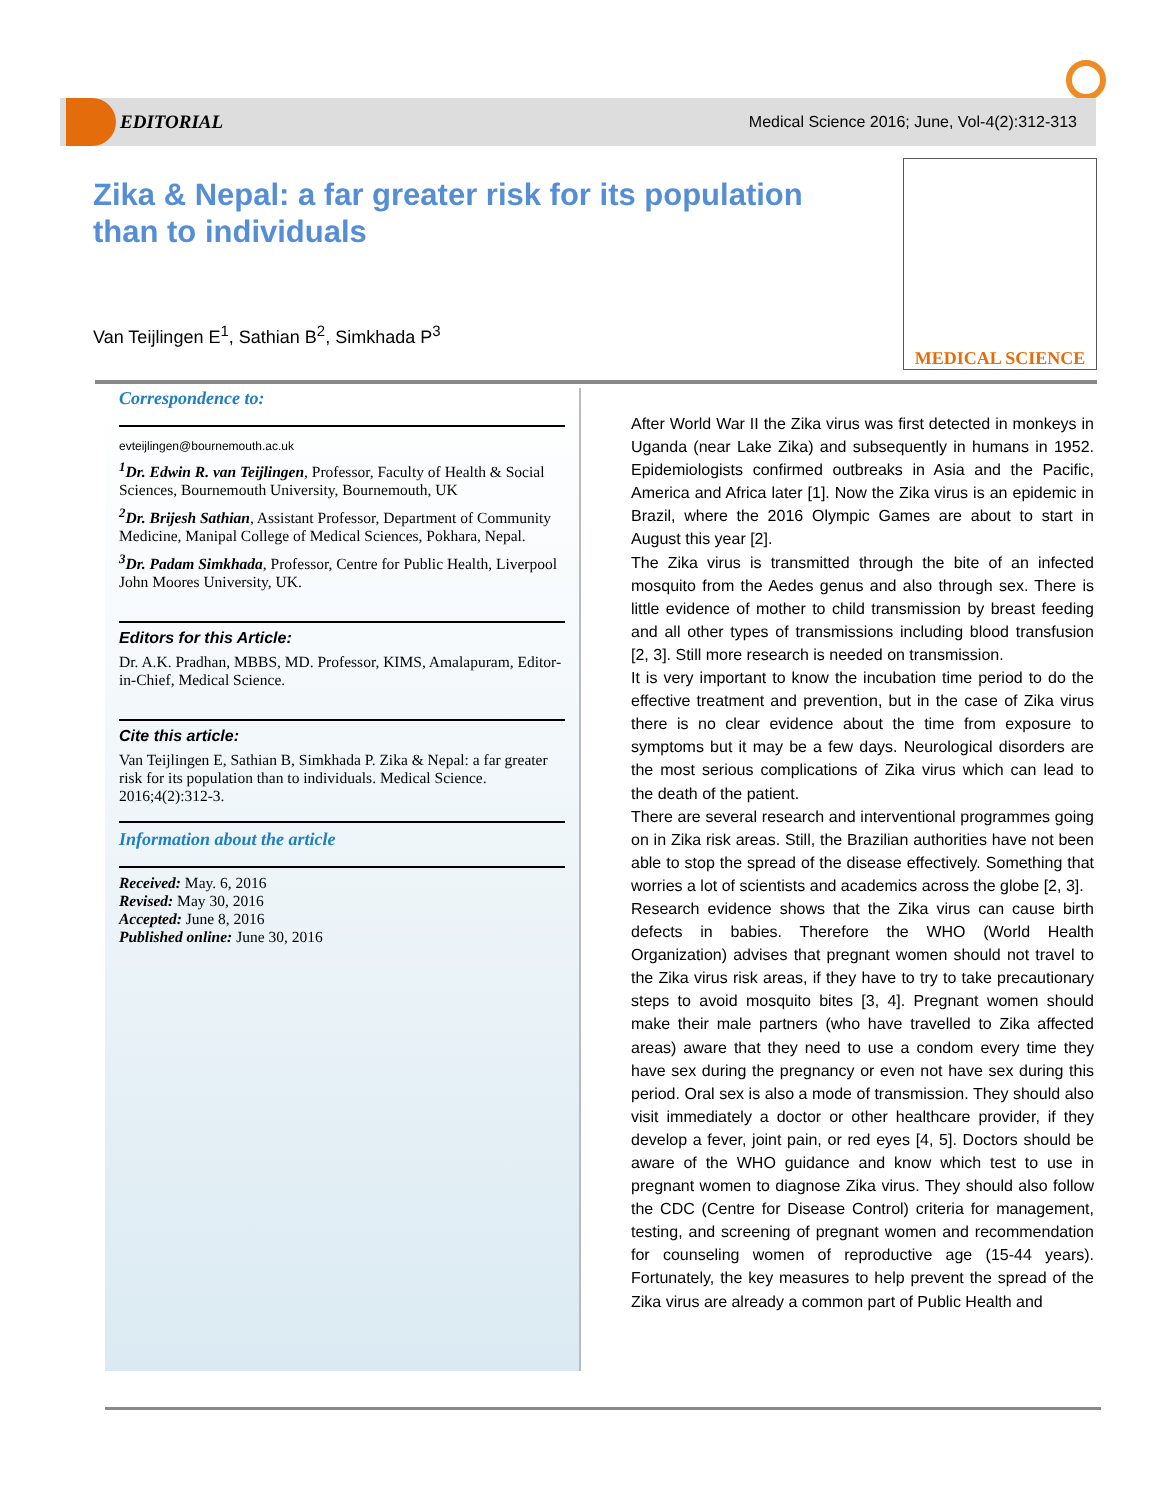EDITORIAL Medical Science 2016; June, Vol-4(2):312-313
Zika & Nepal: a far greater risk for its population than to individuals
Van Teijlingen E<sup>1</sup>, Sathian B<sup>2</sup>, Simkhada P<sup>3</sup>
MEDICAL SCIENCE
Correspondence to:
evteijlingen@bournemouth.ac.uk
<sup>1</sup> Dr. Edwin R. van Teijlingen, Professor, Faculty of Health & Social Sciences, Bournemouth University, Bournemouth, UK
<sup>2</sup> Dr. Brijesh Sathian, Assistant Professor, Department of Community Medicine, Manipal College of Medical Sciences, Pokhara, Nepal.
<sup>3</sup> Dr. Padam Simkhada, Professor, Centre for Public Health, Liverpool John Moores University, UK.
Editors for this Article:
Dr. A.K. Pradhan, MBBS, MD. Professor, KIMS, Amalapuram, Editor-in-Chief, Medical Science.
Cite this article:
Van Teijlingen E, Sathian B, Simkhada P. Zika & Nepal: a far greater risk for its population than to individuals. Medical Science. 2016;4(2):312-3.
Information about the article
Received: May. 6, 2016
Revised: May 30, 2016
Accepted: June 8, 2016
Published online: June 30, 2016
After World War II the Zika virus was first detected in monkeys in Uganda (near Lake Zika) and subsequently in humans in 1952. Epidemiologists confirmed outbreaks in Asia and the Pacific, America and Africa later [1]. Now the Zika virus is an epidemic in Brazil, where the 2016 Olympic Games are about to start in August this year [2].
The Zika virus is transmitted through the bite of an infected mosquito from the Aedes genus and also through sex. There is little evidence of mother to child transmission by breast feeding and all other types of transmissions including blood transfusion [2, 3]. Still more research is needed on transmission.
It is very important to know the incubation time period to do the effective treatment and prevention, but in the case of Zika virus there is no clear evidence about the time from exposure to symptoms but it may be a few days. Neurological disorders are the most serious complications of Zika virus which can lead to the death of the patient.
There are several research and interventional programmes going on in Zika risk areas. Still, the Brazilian authorities have not been able to stop the spread of the disease effectively. Something that worries a lot of scientists and academics across the globe [2, 3].
Research evidence shows that the Zika virus can cause birth defects in babies. Therefore the WHO (World Health Organization) advises that pregnant women should not travel to the Zika virus risk areas, if they have to try to take precautionary steps to avoid mosquito bites [3, 4]. Pregnant women should make their male partners (who have travelled to Zika affected areas) aware that they need to use a condom every time they have sex during the pregnancy or even not have sex during this period. Oral sex is also a mode of transmission. They should also visit immediately a doctor or other healthcare provider, if they develop a fever, joint pain, or red eyes [4, 5]. Doctors should be aware of the WHO guidance and know which test to use in pregnant women to diagnose Zika virus. They should also follow the CDC (Centre for Disease Control) criteria for management, testing, and screening of pregnant women and recommendation for counseling women of reproductive age (15-44 years). Fortunately, the key measures to help prevent the spread of the Zika virus are already a common part of Public Health and